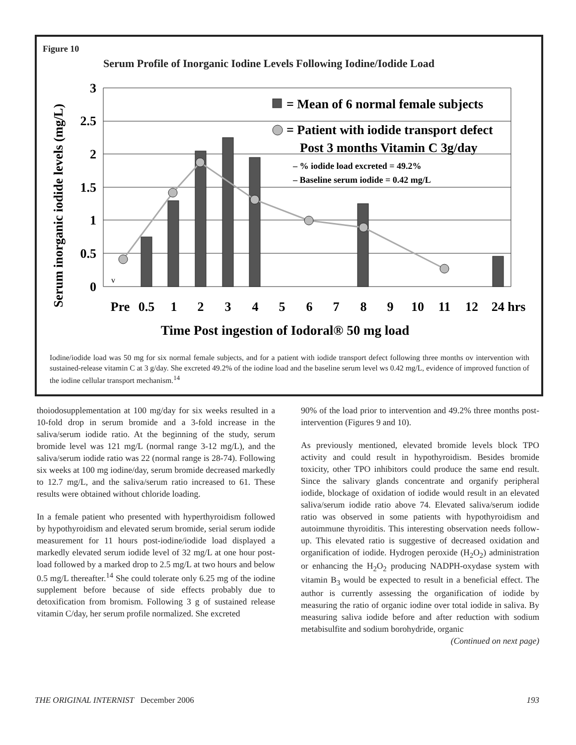Figure 10
Serum Profile of Inorganic Iodine Levels Following Iodine/Iodide Load
Serum inorganic iodide levels (mg/L)
3
2.5
2
1.5
1
0.5
0
v
= Mean of 6 normal female subjects
= Patient with iodide transport defect
Post 3 months Vitamin C 3g/day
– % iodide load excreted = 49.2%
– Baseline serum iodide = 0.42 mg/L
Pre
0.5
1
2
3
4
5
6
7
8
9
10
11
12
24 hrs
Time Post ingestion of Iodoral® 50 mg load
Iodine/iodide load was 50 mg for six normal female subjects, and for a patient with iodide transport defect following three months ov intervention with sustained-release vitamin C at 3 g/day. She excreted 49.2% of the iodine load and the baseline serum level ws 0.42 mg/L, evidence of improved function of the iodine cellular transport mechanism.<sup>14</sup>
thoiodosupplementation at 100 mg/day for six weeks resulted in a 10-fold drop in serum bromide and a 3-fold increase in the saliva/serum iodide ratio. At the beginning of the study, serum bromide level was 121 mg/L (normal range 3-12 mg/L), and the saliva/serum iodide ratio was 22 (normal range is 28-74). Following six weeks at 100 mg iodine/day, serum bromide decreased markedly to 12.7 mg/L, and the saliva/serum ratio increased to 61. These results were obtained without chloride loading.
In a female patient who presented with hyperthyroidism followed by hypothyroidism and elevated serum bromide, serial serum iodide measurement for 11 hours post-iodine/iodide load displayed a markedly elevated serum iodide level of 32 mg/L at one hour post-load followed by a marked drop to 2.5 mg/L at two hours and below 0.5 mg/L thereafter.<sup>14</sup> She could tolerate only 6.25 mg of the iodine supplement before because of side effects probably due to detoxification from bromism. Following 3 g of sustained release vitamin C/day, her serum profile normalized. She excreted
90% of the load prior to intervention and 49.2% three months post-intervention (Figures 9 and 10).
As previously mentioned, elevated bromide levels block TPO activity and could result in hypothyroidism. Besides bromide toxicity, other TPO inhibitors could produce the same end result. Since the salivary glands concentrate and organify peripheral iodide, blockage of oxidation of iodide would result in an elevated saliva/serum iodide ratio above 74. Elevated saliva/serum iodide ratio was observed in some patients with hypothyroidism and autoimmune thyroiditis. This interesting observation needs follow-up. This elevated ratio is suggestive of decreased oxidation and organification of iodide. Hydrogen peroxide (H<sub>2</sub>O<sub>2</sub>) administration or enhancing the H<sub>2</sub>O<sub>2</sub> producing NADPH-oxydase system with vitamin B<sub>3</sub> would be expected to result in a beneficial effect. The author is currently assessing the organification of iodide by measuring the ratio of organic iodine over total iodide in saliva. By measuring saliva iodide before and after reduction with sodium metabisulfite and sodium borohydride, organic
(Continued on next page)
THE ORIGINAL INTERNIST December 2006 193